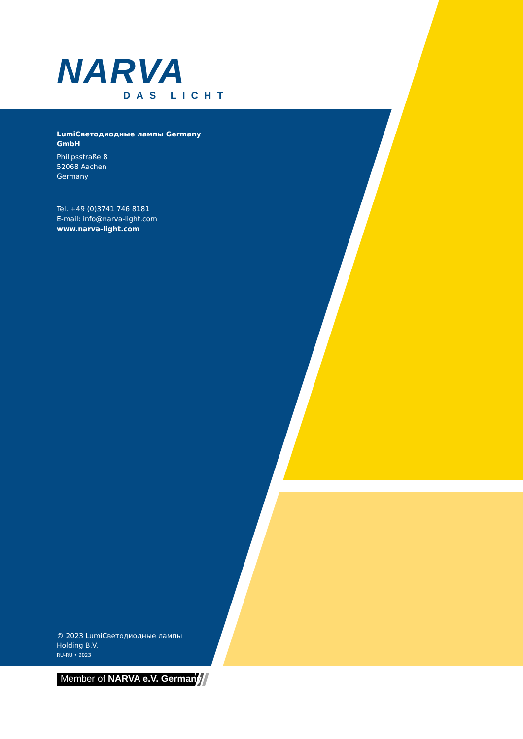NARVA
DAS LICHT
LumiСветодиодные лампы Germany
GmbH
Philipsstraße 8
52068 Aachen
Germany
Tel. +49 (0)3741 746 8181
E-mail: info@narva-light.com
www.narva-light.com
© 2023 LumiСветодиодные лампы
Holding B.V.
RU-RU • 2023
Member of NARVA e.V. Germany